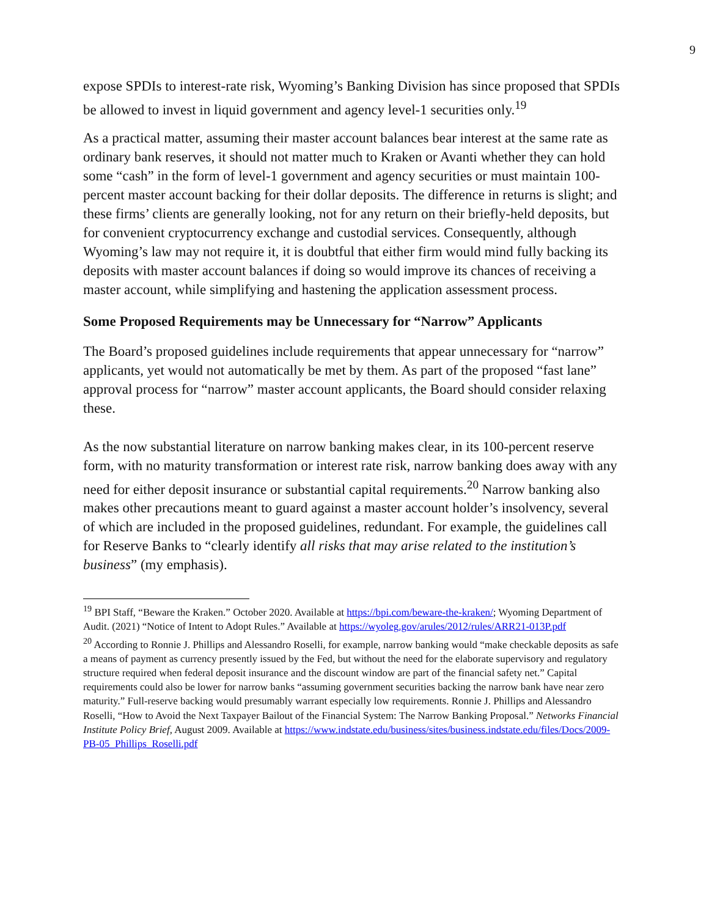9
expose SPDIs to interest-rate risk, Wyoming’s Banking Division has since proposed that SPDIs be allowed to invest in liquid government and agency level-1 securities only.<sup>19</sup>
As a practical matter, assuming their master account balances bear interest at the same rate as ordinary bank reserves, it should not matter much to Kraken or Avanti whether they can hold some “cash” in the form of level-1 government and agency securities or must maintain 100-percent master account backing for their dollar deposits. The difference in returns is slight; and these firms’ clients are generally looking, not for any return on their briefly-held deposits, but for convenient cryptocurrency exchange and custodial services. Consequently, although Wyoming’s law may not require it, it is doubtful that either firm would mind fully backing its deposits with master account balances if doing so would improve its chances of receiving a master account, while simplifying and hastening the application assessment process.
Some Proposed Requirements may be Unnecessary for “Narrow” Applicants
The Board’s proposed guidelines include requirements that appear unnecessary for “narrow” applicants, yet would not automatically be met by them. As part of the proposed “fast lane” approval process for “narrow” master account applicants, the Board should consider relaxing these.
As the now substantial literature on narrow banking makes clear, in its 100-percent reserve form, with no maturity transformation or interest rate risk, narrow banking does away with any need for either deposit insurance or substantial capital requirements.<sup>20</sup> Narrow banking also makes other precautions meant to guard against a master account holder’s insolvency, several of which are included in the proposed guidelines, redundant. For example, the guidelines call for Reserve Banks to “clearly identify all risks that may arise related to the institution’s business” (my emphasis).
<sup>19</sup> BPI Staff, “Beware the Kraken.” October 2020. Available at https://bpi.com/beware-the-kraken/; Wyoming Department of Audit. (2021) “Notice of Intent to Adopt Rules.” Available at https://wyoleg.gov/arules/2012/rules/ARR21-013P.pdf
<sup>20</sup> According to Ronnie J. Phillips and Alessandro Roselli, for example, narrow banking would “make checkable deposits as safe a means of payment as currency presently issued by the Fed, but without the need for the elaborate supervisory and regulatory structure required when federal deposit insurance and the discount window are part of the financial safety net.” Capital requirements could also be lower for narrow banks “assuming government securities backing the narrow bank have near zero maturity.” Full-reserve backing would presumably warrant especially low requirements. Ronnie J. Phillips and Alessandro Roselli, “How to Avoid the Next Taxpayer Bailout of the Financial System: The Narrow Banking Proposal.” Networks Financial Institute Policy Brief, August 2009. Available at https://www.indstate.edu/business/sites/business.indstate.edu/files/Docs/2009-PB-05_Phillips_Roselli.pdf